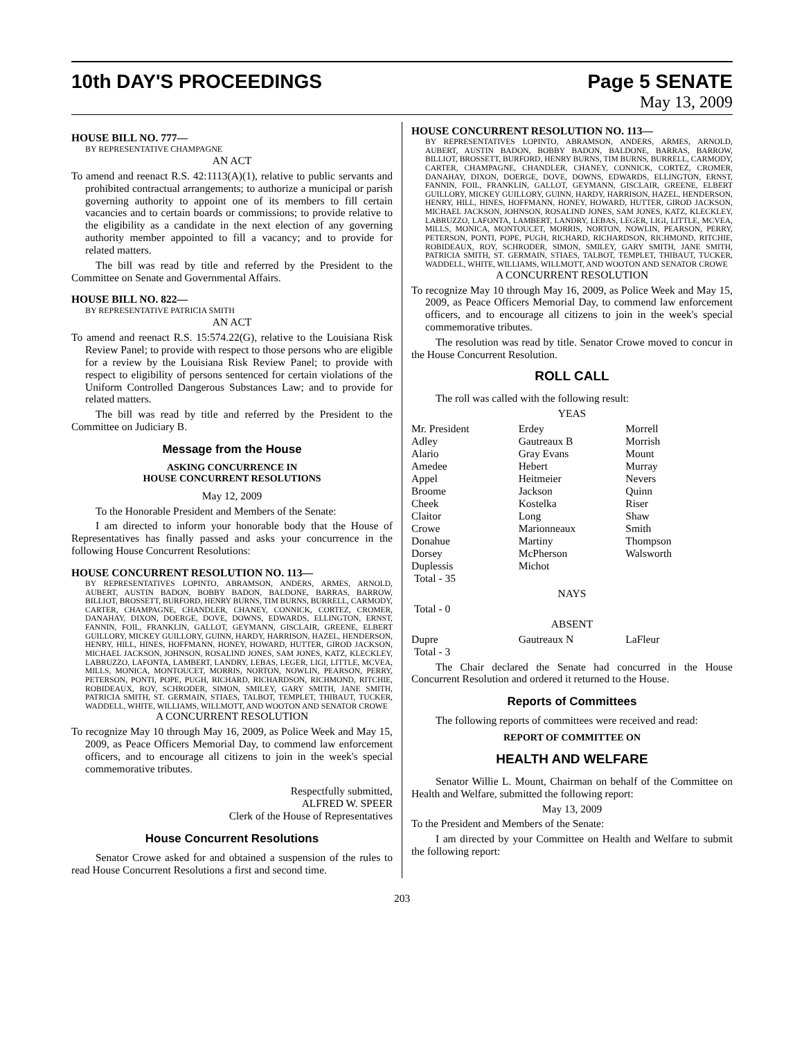10th DAY'S PROCEEDINGS Page 5 SENATE
May 13, 2009
HOUSE BILL NO. 777—
BY REPRESENTATIVE CHAMPAGNE
AN ACT
To amend and reenact R.S. 42:1113(A)(1), relative to public servants and prohibited contractual arrangements; to authorize a municipal or parish governing authority to appoint one of its members to fill certain vacancies and to certain boards or commissions; to provide relative to the eligibility as a candidate in the next election of any governing authority member appointed to fill a vacancy; and to provide for related matters.
The bill was read by title and referred by the President to the Committee on Senate and Governmental Affairs.
HOUSE BILL NO. 822—
BY REPRESENTATIVE PATRICIA SMITH
AN ACT
To amend and reenact R.S. 15:574.22(G), relative to the Louisiana Risk Review Panel; to provide with respect to those persons who are eligible for a review by the Louisiana Risk Review Panel; to provide with respect to eligibility of persons sentenced for certain violations of the Uniform Controlled Dangerous Substances Law; and to provide for related matters.
The bill was read by title and referred by the President to the Committee on Judiciary B.
Message from the House
ASKING CONCURRENCE IN
HOUSE CONCURRENT RESOLUTIONS
May 12, 2009
To the Honorable President and Members of the Senate:
I am directed to inform your honorable body that the House of Representatives has finally passed and asks your concurrence in the following House Concurrent Resolutions:
HOUSE CONCURRENT RESOLUTION NO. 113—
BY REPRESENTATIVES LOPINTO, ABRAMSON, ANDERS, ARMES, ARNOLD, AUBERT, AUSTIN BADON, BOBBY BADON, BALDONE, BARRAS, BARROW, BILLIOT, BROSSETT, BURFORD, HENRY BURNS, TIM BURNS, BURRELL, CARMODY, CARTER, CHAMPAGNE, CHANDLER, CHANEY, CONNICK, CORTEZ, CROMER, DANAHAY, DIXON, DOERGE, DOVE, DOWNS, EDWARDS, ELLINGTON, ERNST, FANNIN, FOIL, FRANKLIN, GALLOT, GEYMANN, GISCLAIR, GREENE, ELBERT GUILLORY, MICKEY GUILLORY, GUINN, HARDY, HARRISON, HAZEL, HENDERSON, HENRY, HILL, HINES, HOFFMANN, HONEY, HOWARD, HUTTER, GIROD JACKSON, MICHAEL JACKSON, JOHNSON, ROSALIND JONES, SAM JONES, KATZ, KLECKLEY, LABRUZZO, LAFONTA, LAMBERT, LANDRY, LEBAS, LEGER, LIGI, LITTLE, MCVEA, MILLS, MONICA, MONTOUCET, MORRIS, NORTON, NOWLIN, PEARSON, PERRY, PETERSON, PONTI, POPE, PUGH, RICHARD, RICHARDSON, RICHMOND, RITCHIE, ROBIDEAUX, ROY, SCHRODER, SIMON, SMILEY, GARY SMITH, JANE SMITH, PATRICIA SMITH, ST. GERMAIN, STIAES, TALBOT, TEMPLET, THIBAUT, TUCKER, WADDELL, WHITE, WILLIAMS, WILLMOTT, AND WOOTON AND SENATOR CROWE
A CONCURRENT RESOLUTION
To recognize May 10 through May 16, 2009, as Police Week and May 15, 2009, as Peace Officers Memorial Day, to commend law enforcement officers, and to encourage all citizens to join in the week's special commemorative tributes.
Respectfully submitted,
ALFRED W. SPEER
Clerk of the House of Representatives
House Concurrent Resolutions
Senator Crowe asked for and obtained a suspension of the rules to read House Concurrent Resolutions a first and second time.
HOUSE CONCURRENT RESOLUTION NO. 113—
BY REPRESENTATIVES LOPINTO, ABRAMSON, ANDERS, ARMES, ARNOLD, AUBERT, AUSTIN BADON, BOBBY BADON, BALDONE, BARRAS, BARROW, BILLIOT, BROSSETT, BURFORD, HENRY BURNS, TIM BURNS, BURRELL, CARMODY, CARTER, CHAMPAGNE, CHANDLER, CHANEY, CONNICK, CORTEZ, CROMER, DANAHAY, DIXON, DOERGE, DOVE, DOWNS, EDWARDS, ELLINGTON, ERNST, FANNIN, FOIL, FRANKLIN, GALLOT, GEYMANN, GISCLAIR, GREENE, ELBERT GUILLORY, MICKEY GUILLORY, GUINN, HARDY, HARRISON, HAZEL, HENDERSON, HENRY, HILL, HINES, HOFFMANN, HONEY, HOWARD, HUTTER, GIROD JACKSON, MICHAEL JACKSON, JOHNSON, ROSALIND JONES, SAM JONES, KATZ, KLECKLEY, LABRUZZO, LAFONTA, LAMBERT, LANDRY, LEBAS, LEGER, LIGI, LITTLE, MCVEA, MILLS, MONICA, MONTOUCET, MORRIS, NORTON, NOWLIN, PEARSON, PERRY, PETERSON, PONTI, POPE, PUGH, RICHARD, RICHARDSON, RICHMOND, RITCHIE, ROBIDEAUX, ROY, SCHRODER, SIMON, SMILEY, GARY SMITH, JANE SMITH, PATRICIA SMITH, ST. GERMAIN, STIAES, TALBOT, TEMPLET, THIBAUT, TUCKER, WADDELL, WHITE, WILLIAMS, WILLMOTT, AND WOOTON AND SENATOR CROWE
A CONCURRENT RESOLUTION
To recognize May 10 through May 16, 2009, as Police Week and May 15, 2009, as Peace Officers Memorial Day, to commend law enforcement officers, and to encourage all citizens to join in the week's special commemorative tributes.
The resolution was read by title. Senator Crowe moved to concur in the House Concurrent Resolution.
ROLL CALL
The roll was called with the following result:
YEAS
| Mr. President | Erdey | Morrell |
| Adley | Gautreaux B | Morrish |
| Alario | Gray Evans | Mount |
| Amedee | Hebert | Murray |
| Appel | Heitmeier | Nevers |
| Broome | Jackson | Quinn |
| Cheek | Kostelka | Riser |
| Claitor | Long | Shaw |
| Crowe | Marionneaux | Smith |
| Donahue | Martiny | Thompson |
| Dorsey | McPherson | Walsworth |
| Duplessis | Michot | |
| Total - 35 | | |
NAYS
Total - 0
ABSENT
| Dupre | Gautreaux N | LaFleur |
| Total - 3 | | |
The Chair declared the Senate had concurred in the House Concurrent Resolution and ordered it returned to the House.
Reports of Committees
The following reports of committees were received and read:
REPORT OF COMMITTEE ON
HEALTH AND WELFARE
Senator Willie L. Mount, Chairman on behalf of the Committee on Health and Welfare, submitted the following report:
May 13, 2009
To the President and Members of the Senate:
I am directed by your Committee on Health and Welfare to submit the following report:
203